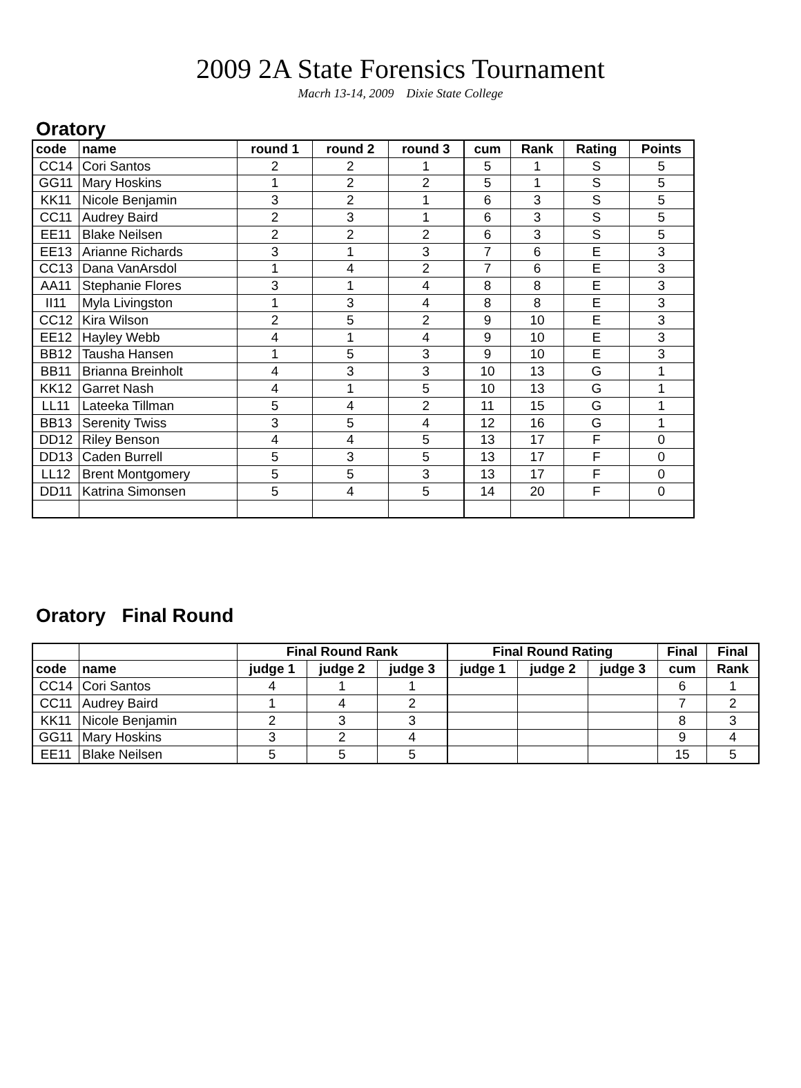2009 2A State Forensics Tournament
Macrh 13-14, 2009 Dixie State College
Oratory
| code | name | round 1 | round 2 | round 3 | cum | Rank | Rating | Points |
| --- | --- | --- | --- | --- | --- | --- | --- | --- |
| CC14 | Cori Santos | 2 | 2 | 1 | 5 | 1 | S | 5 |
| GG11 | Mary Hoskins | 1 | 2 | 2 | 5 | 1 | S | 5 |
| KK11 | Nicole Benjamin | 3 | 2 | 1 | 6 | 3 | S | 5 |
| CC11 | Audrey Baird | 2 | 3 | 1 | 6 | 3 | S | 5 |
| EE11 | Blake Neilsen | 2 | 2 | 2 | 6 | 3 | S | 5 |
| EE13 | Arianne Richards | 3 | 1 | 3 | 7 | 6 | E | 3 |
| CC13 | Dana VanArsdol | 1 | 4 | 2 | 7 | 6 | E | 3 |
| AA11 | Stephanie Flores | 3 | 1 | 4 | 8 | 8 | E | 3 |
| II11 | Myla Livingston | 1 | 3 | 4 | 8 | 8 | E | 3 |
| CC12 | Kira Wilson | 2 | 5 | 2 | 9 | 10 | E | 3 |
| EE12 | Hayley Webb | 4 | 1 | 4 | 9 | 10 | E | 3 |
| BB12 | Tausha Hansen | 1 | 5 | 3 | 9 | 10 | E | 3 |
| BB11 | Brianna Breinholt | 4 | 3 | 3 | 10 | 13 | G | 1 |
| KK12 | Garret Nash | 4 | 1 | 5 | 10 | 13 | G | 1 |
| LL11 | Lateeka Tillman | 5 | 4 | 2 | 11 | 15 | G | 1 |
| BB13 | Serenity Twiss | 3 | 5 | 4 | 12 | 16 | G | 1 |
| DD12 | Riley Benson | 4 | 4 | 5 | 13 | 17 | F | 0 |
| DD13 | Caden Burrell | 5 | 3 | 5 | 13 | 17 | F | 0 |
| LL12 | Brent Montgomery | 5 | 5 | 3 | 13 | 17 | F | 0 |
| DD11 | Katrina Simonsen | 5 | 4 | 5 | 14 | 20 | F | 0 |
Oratory Final Round
| | | Final Round Rank | | | Final Round Rating | | | Final | Final |
| --- | --- | --- | --- | --- | --- | --- | --- | --- | --- |
| code | name | judge 1 | judge 2 | judge 3 | judge 1 | judge 2 | judge 3 | cum | Rank |
| CC14 | Cori Santos | 4 | 1 | 1 | | | | 6 | 1 |
| CC11 | Audrey Baird | 1 | 4 | 2 | | | | 7 | 2 |
| KK11 | Nicole Benjamin | 2 | 3 | 3 | | | | 8 | 3 |
| GG11 | Mary Hoskins | 3 | 2 | 4 | | | | 9 | 4 |
| EE11 | Blake Neilsen | 5 | 5 | 5 | | | | 15 | 5 |